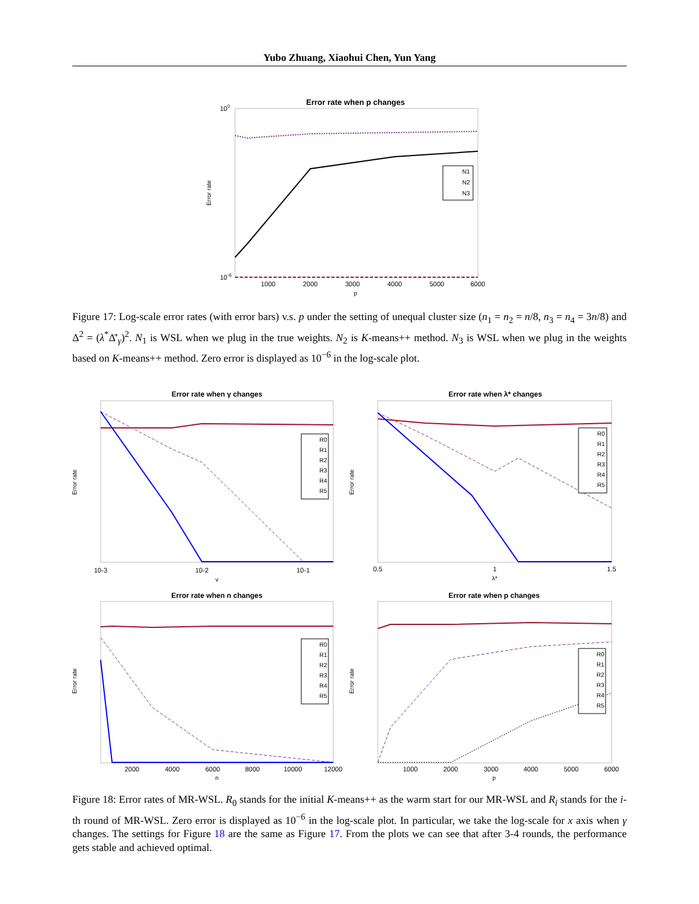Yubo Zhuang, Xiaohui Chen, Yun Yang
Error rate when p changes
Error rate
100
10-6
1000
2000
3000
4000
5000
6000
p
N1
N2
N3
Figure 17: Log-scale error rates (with error bars) v.s. p under the setting of unequal cluster size (n<sub>1</sub> = n<sub>2</sub> = n/8, n<sub>3</sub> = n<sub>4</sub> = 3n/8) and Δ<sup>2</sup> = (λ<sup>*</sup>Δ̄′<sub>γ</sub>)<sup>2</sup>. N<sub>1</sub> is WSL when we plug in the true weights. N<sub>2</sub> is K-means++ method. N<sub>3</sub> is WSL when we plug in the weights based on K-means++ method. Zero error is displayed as 10<sup>−6</sup> in the log-scale plot.
Error rate when γ changes
Error rate
10-3
10-2
10-1
γ
R0
R1
R2
R3
R4
R5
Error rate when λ* changes
Error rate
0.5
1
1.5
λ*
R0
R1
R2
R3
R4
R5
Error rate when n changes
Error rate
2000
4000
6000
8000
10000
12000
n
R0
R1
R2
R3
R4
R5
Error rate when p changes
Error rate
1000
2000
3000
4000
5000
6000
p
R0
R1
R2
R3
R4
R5
Figure 18: Error rates of MR-WSL. R<sub>0</sub> stands for the initial K-means++ as the warm start for our MR-WSL and R<sub>i</sub> stands for the i-th round of MR-WSL. Zero error is displayed as 10<sup>−6</sup> in the log-scale plot. In particular, we take the log-scale for x axis when γ changes. The settings for Figure 18 are the same as Figure 17. From the plots we can see that after 3-4 rounds, the performance gets stable and achieved optimal.